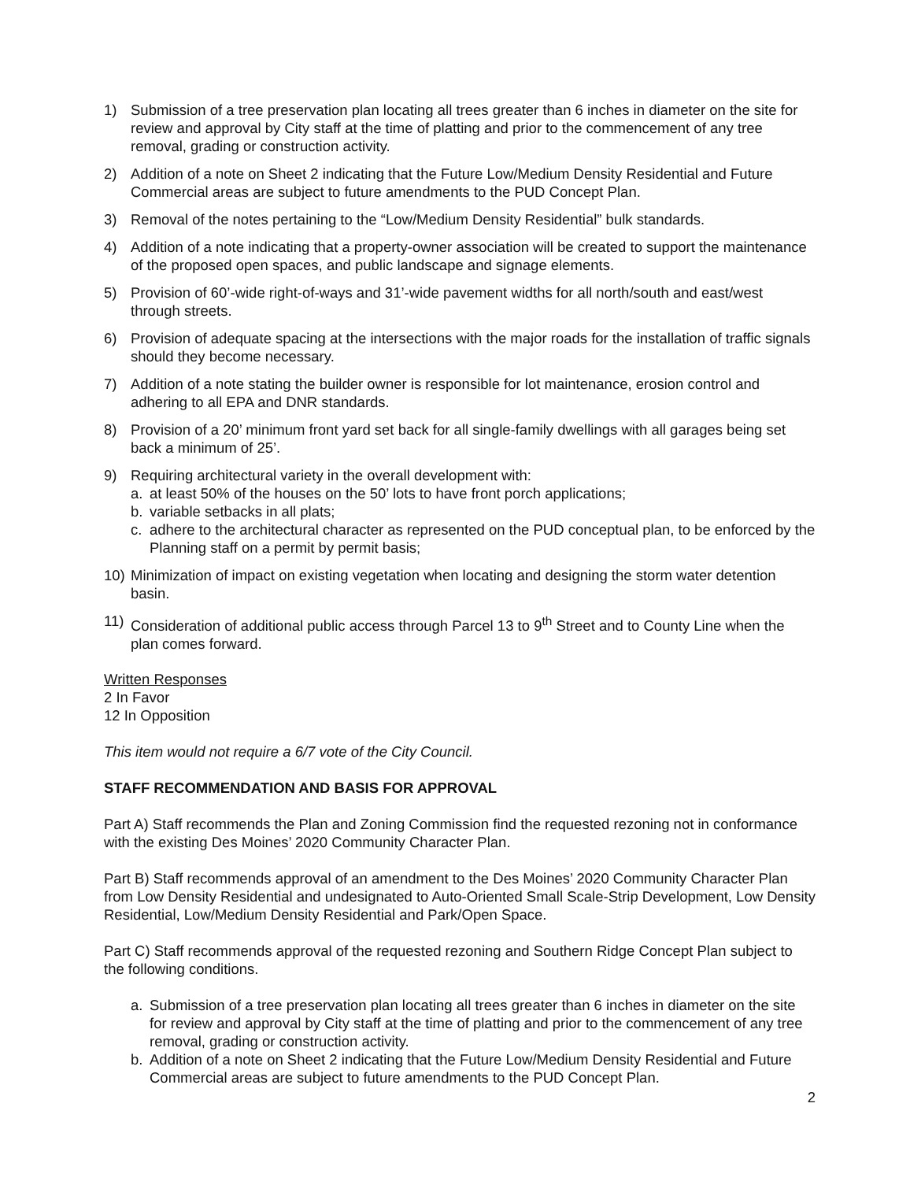1) Submission of a tree preservation plan locating all trees greater than 6 inches in diameter on the site for review and approval by City staff at the time of platting and prior to the commencement of any tree removal, grading or construction activity.
2) Addition of a note on Sheet 2 indicating that the Future Low/Medium Density Residential and Future Commercial areas are subject to future amendments to the PUD Concept Plan.
3) Removal of the notes pertaining to the “Low/Medium Density Residential” bulk standards.
4) Addition of a note indicating that a property-owner association will be created to support the maintenance of the proposed open spaces, and public landscape and signage elements.
5) Provision of 60’-wide right-of-ways and 31’-wide pavement widths for all north/south and east/west through streets.
6) Provision of adequate spacing at the intersections with the major roads for the installation of traffic signals should they become necessary.
7) Addition of a note stating the builder owner is responsible for lot maintenance, erosion control and adhering to all EPA and DNR standards.
8) Provision of a 20’ minimum front yard set back for all single-family dwellings with all garages being set back a minimum of 25’.
9) Requiring architectural variety in the overall development with:
a. at least 50% of the houses on the 50’ lots to have front porch applications;
b. variable setbacks in all plats;
c. adhere to the architectural character as represented on the PUD conceptual plan, to be enforced by the Planning staff on a permit by permit basis;
10) Minimization of impact on existing vegetation when locating and designing the storm water detention basin.
11) Consideration of additional public access through Parcel 13 to 9<sup>th</sup> Street and to County Line when the plan comes forward.
Written Responses
2 In Favor
12 In Opposition
This item would not require a 6/7 vote of the City Council.
STAFF RECOMMENDATION AND BASIS FOR APPROVAL
Part A) Staff recommends the Plan and Zoning Commission find the requested rezoning not in conformance with the existing Des Moines’ 2020 Community Character Plan.
Part B) Staff recommends approval of an amendment to the Des Moines’ 2020 Community Character Plan from Low Density Residential and undesignated to Auto-Oriented Small Scale-Strip Development, Low Density Residential, Low/Medium Density Residential and Park/Open Space.
Part C) Staff recommends approval of the requested rezoning and Southern Ridge Concept Plan subject to the following conditions.
a. Submission of a tree preservation plan locating all trees greater than 6 inches in diameter on the site for review and approval by City staff at the time of platting and prior to the commencement of any tree removal, grading or construction activity.
b. Addition of a note on Sheet 2 indicating that the Future Low/Medium Density Residential and Future Commercial areas are subject to future amendments to the PUD Concept Plan.
2